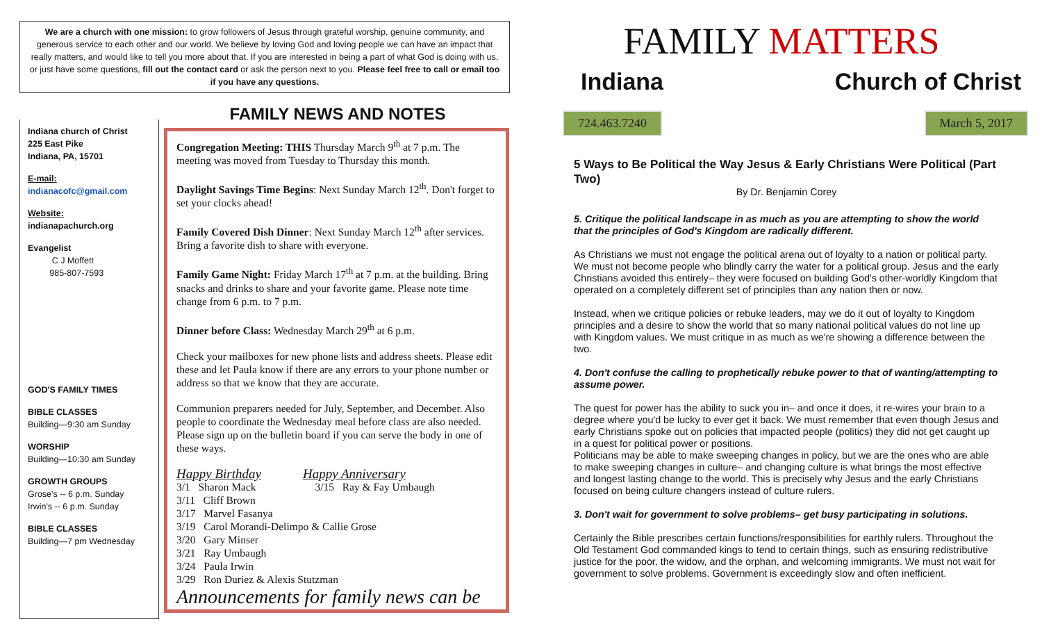We are a church with one mission: to grow followers of Jesus through grateful worship, genuine community, and generous service to each other and our world. We believe by loving God and loving people we can have an impact that really matters, and would like to tell you more about that. If you are interested in being a part of what God is doing with us, or just have some questions, fill out the contact card or ask the person next to you. Please feel free to call or email too if you have any questions.
Indiana church of Christ
225 East Pike
Indiana, PA, 15701
E-mail:
indianacofc@gmail.com
Website:
indianapachurch.org
Evangelist
C J Moffett
985-807-7593
GOD'S FAMILY TIMES
BIBLE CLASSES
Building—9:30 am Sunday
WORSHIP
Building—10:30 am Sunday
GROWTH GROUPS
Grose's -- 6 p.m. Sunday
Irwin's -- 6 p.m. Sunday
BIBLE CLASSES
Building—7 pm Wednesday
FAMILY NEWS AND NOTES
Congregation Meeting: THIS Thursday March 9<sup>th</sup> at 7 p.m. The meeting was moved from Tuesday to Thursday this month.
Daylight Savings Time Begins: Next Sunday March 12<sup>th</sup>. Don't forget to set your clocks ahead!
Family Covered Dish Dinner: Next Sunday March 12<sup>th</sup> after services. Bring a favorite dish to share with everyone.
Family Game Night: Friday March 17<sup>th</sup> at 7 p.m. at the building. Bring snacks and drinks to share and your favorite game. Please note time change from 6 p.m. to 7 p.m.
Dinner before Class: Wednesday March 29<sup>th</sup> at 6 p.m.
Check your mailboxes for new phone lists and address sheets. Please edit these and let Paula know if there are any errors to your phone number or address so that we know that they are accurate.
Communion preparers needed for July, September, and December. Also people to coordinate the Wednesday meal before class are also needed. Please sign up on the bulletin board if you can serve the body in one of these ways.
Happy Birthday Happy Anniversary
3/1 Sharon Mack 3/15 Ray & Fay Umbaugh
3/11 Cliff Brown
3/17 Marvel Fasanya
3/19 Carol Morandi-Delimpo & Callie Grose
3/20 Gary Minser
3/21 Ray Umbaugh
3/24 Paula Irwin
3/29 Ron Duriez & Alexis Stutzman
Announcements for family news can be
FAMILY MATTERS
Indiana Church of Christ
724.463.7240 March 5, 2017
5 Ways to Be Political the Way Jesus & Early Christians Were Political (Part Two)
By Dr. Benjamin Corey
5. Critique the political landscape in as much as you are attempting to show the world that the principles of God's Kingdom are radically different.
As Christians we must not engage the political arena out of loyalty to a nation or political party. We must not become people who blindly carry the water for a political group. Jesus and the early Christians avoided this entirely– they were focused on building God's other-worldly Kingdom that operated on a completely different set of principles than any nation then or now.
Instead, when we critique policies or rebuke leaders, may we do it out of loyalty to Kingdom principles and a desire to show the world that so many national political values do not line up with Kingdom values. We must critique in as much as we're showing a difference between the two.
4. Don't confuse the calling to prophetically rebuke power to that of wanting/attempting to assume power.
The quest for power has the ability to suck you in– and once it does, it re-wires your brain to a degree where you'd be lucky to ever get it back. We must remember that even though Jesus and early Christians spoke out on policies that impacted people (politics) they did not get caught up in a quest for political power or positions.
Politicians may be able to make sweeping changes in policy, but we are the ones who are able to make sweeping changes in culture– and changing culture is what brings the most effective and longest lasting change to the world. This is precisely why Jesus and the early Christians focused on being culture changers instead of culture rulers.
3. Don't wait for government to solve problems– get busy participating in solutions.
Certainly the Bible prescribes certain functions/responsibilities for earthly rulers. Throughout the Old Testament God commanded kings to tend to certain things, such as ensuring redistributive justice for the poor, the widow, and the orphan, and welcoming immigrants. We must not wait for government to solve problems. Government is exceedingly slow and often inefficient.